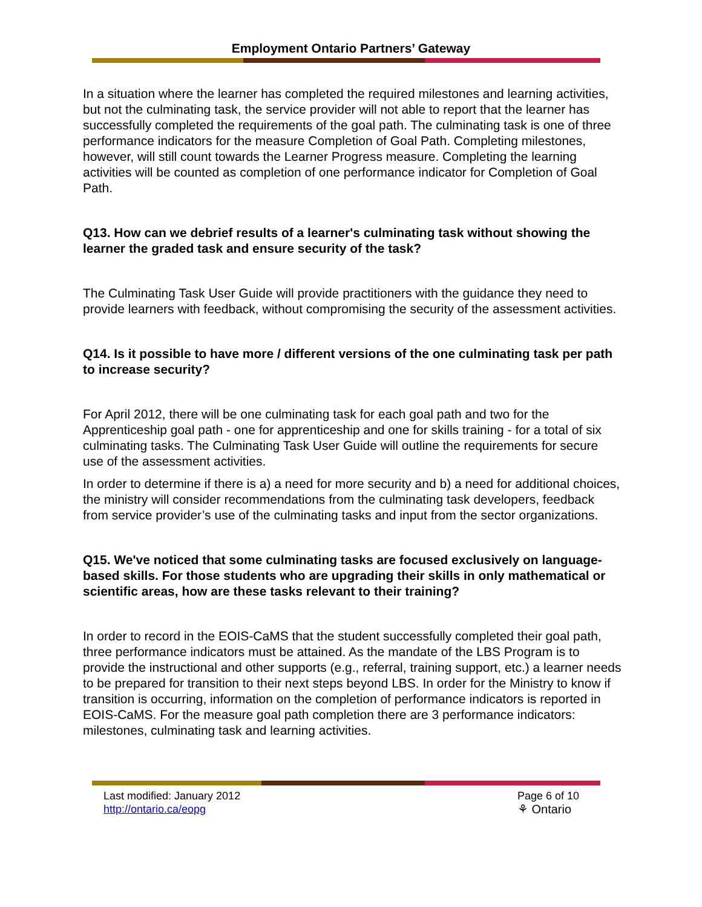Employment Ontario Partners’ Gateway
In a situation where the learner has completed the required milestones and learning activities, but not the culminating task, the service provider will not able to report that the learner has successfully completed the requirements of the goal path. The culminating task is one of three performance indicators for the measure Completion of Goal Path. Completing milestones, however, will still count towards the Learner Progress measure. Completing the learning activities will be counted as completion of one performance indicator for Completion of Goal Path.
Q13. How can we debrief results of a learner's culminating task without showing the learner the graded task and ensure security of the task?
The Culminating Task User Guide will provide practitioners with the guidance they need to provide learners with feedback, without compromising the security of the assessment activities.
Q14. Is it possible to have more / different versions of the one culminating task per path to increase security?
For April 2012, there will be one culminating task for each goal path and two for the Apprenticeship goal path - one for apprenticeship and one for skills training - for a total of six culminating tasks. The Culminating Task User Guide will outline the requirements for secure use of the assessment activities.
In order to determine if there is a) a need for more security and b) a need for additional choices, the ministry will consider recommendations from the culminating task developers, feedback from service provider’s use of the culminating tasks and input from the sector organizations.
Q15. We've noticed that some culminating tasks are focused exclusively on language-based skills. For those students who are upgrading their skills in only mathematical or scientific areas, how are these tasks relevant to their training?
In order to record in the EOIS-CaMS that the student successfully completed their goal path, three performance indicators must be attained. As the mandate of the LBS Program is to provide the instructional and other supports (e.g., referral, training support, etc.) a learner needs to be prepared for transition to their next steps beyond LBS. In order for the Ministry to know if transition is occurring, information on the completion of performance indicators is reported in EOIS-CaMS. For the measure goal path completion there are 3 performance indicators: milestones, culminating task and learning activities.
Last modified: January 2012
http://ontario.ca/eopg
Page 6 of 10
⚘ Ontario